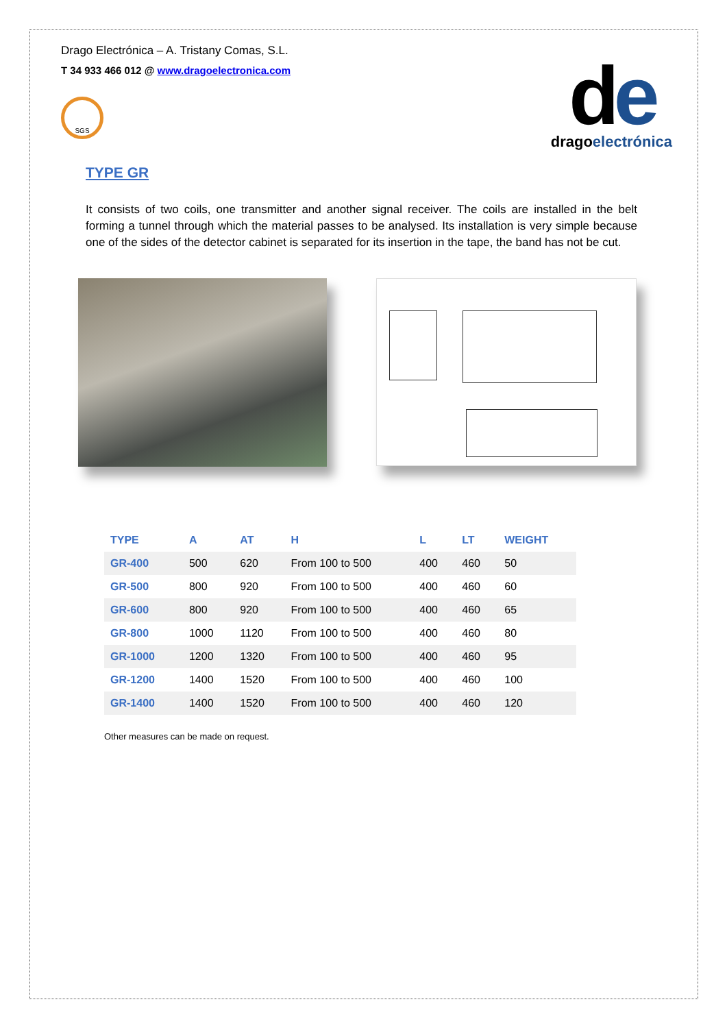Drago Electrónica – A. Tristany Comas, S.L.
T 34 933 466 012 @ www.dragoelectronica.com
SGS
de
dragoelectrónica
TYPE GR
It consists of two coils, one transmitter and another signal receiver. The coils are installed in the belt forming a tunnel through which the material passes to be analysed. Its installation is very simple because one of the sides of the detector cabinet is separated for its insertion in the tape, the band has not be cut.
| TYPE | A | AT | H | L | LT | WEIGHT |
| --- | --- | --- | --- | --- | --- | --- |
| GR-400 | 500 | 620 | From 100 to 500 | 400 | 460 | 50 |
| GR-500 | 800 | 920 | From 100 to 500 | 400 | 460 | 60 |
| GR-600 | 800 | 920 | From 100 to 500 | 400 | 460 | 65 |
| GR-800 | 1000 | 1120 | From 100 to 500 | 400 | 460 | 80 |
| GR-1000 | 1200 | 1320 | From 100 to 500 | 400 | 460 | 95 |
| GR-1200 | 1400 | 1520 | From 100 to 500 | 400 | 460 | 100 |
| GR-1400 | 1400 | 1520 | From 100 to 500 | 400 | 460 | 120 |
Other measures can be made on request.